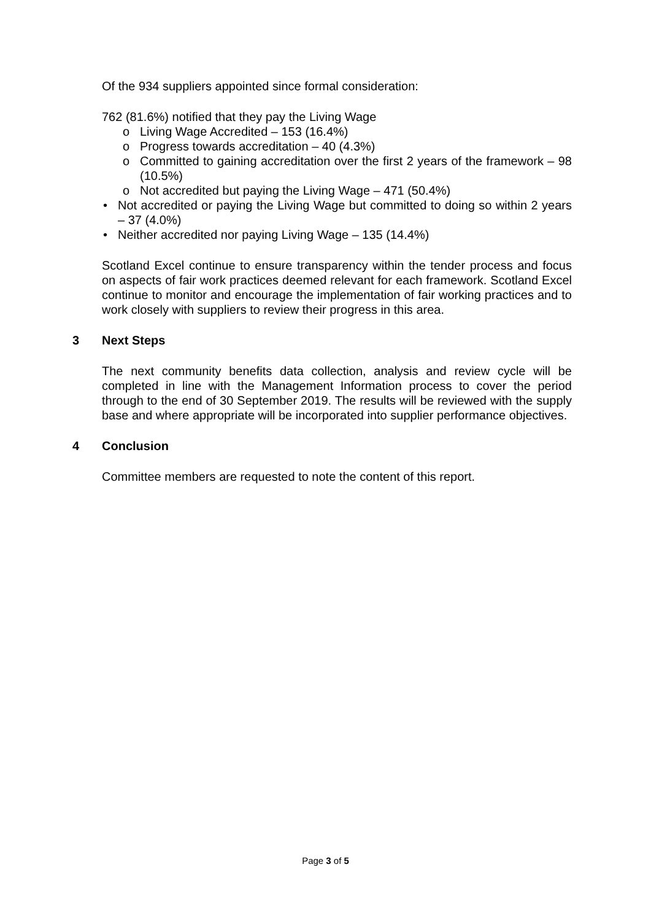Of the 934 suppliers appointed since formal consideration:
762 (81.6%) notified that they pay the Living Wage
o Living Wage Accredited – 153 (16.4%)
o Progress towards accreditation – 40 (4.3%)
o Committed to gaining accreditation over the first 2 years of the framework – 98 (10.5%)
o Not accredited but paying the Living Wage – 471 (50.4%)
• Not accredited or paying the Living Wage but committed to doing so within 2 years – 37 (4.0%)
• Neither accredited nor paying Living Wage – 135 (14.4%)
Scotland Excel continue to ensure transparency within the tender process and focus on aspects of fair work practices deemed relevant for each framework. Scotland Excel continue to monitor and encourage the implementation of fair working practices and to work closely with suppliers to review their progress in this area.
3 Next Steps
The next community benefits data collection, analysis and review cycle will be completed in line with the Management Information process to cover the period through to the end of 30 September 2019. The results will be reviewed with the supply base and where appropriate will be incorporated into supplier performance objectives.
4 Conclusion
Committee members are requested to note the content of this report.
Page 3 of 5